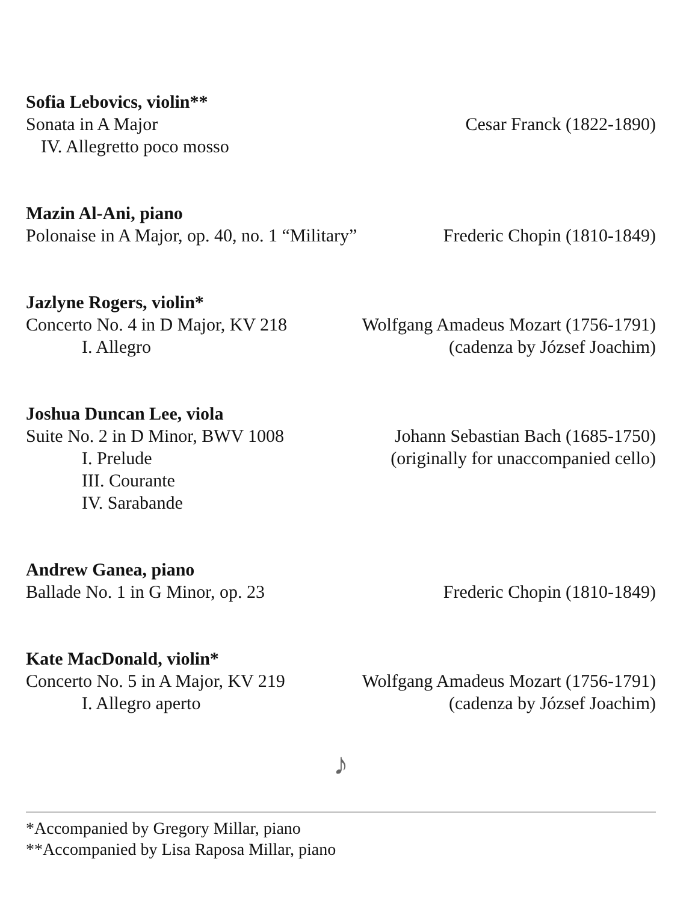Sofia Lebovics, violin**
Sonata in A Major Cesar Franck (1822-1890)
IV. Allegretto poco mosso
Mazin Al-Ani, piano
Polonaise in A Major, op. 40, no. 1 “Military” Frederic Chopin (1810-1849)
Jazlyne Rogers, violin*
Concerto No. 4 in D Major, KV 218 Wolfgang Amadeus Mozart (1756-1791)
I. Allegro (cadenza by József Joachim)
Joshua Duncan Lee, viola
Suite No. 2 in D Minor, BWV 1008 Johann Sebastian Bach (1685-1750)
I. Prelude (originally for unaccompanied cello)
III. Courante
IV. Sarabande
Andrew Ganea, piano
Ballade No. 1 in G Minor, op. 23 Frederic Chopin (1810-1849)
Kate MacDonald, violin*
Concerto No. 5 in A Major, KV 219 Wolfgang Amadeus Mozart (1756-1791)
I. Allegro aperto (cadenza by József Joachim)
♪
*Accompanied by Gregory Millar, piano
**Accompanied by Lisa Raposa Millar, piano